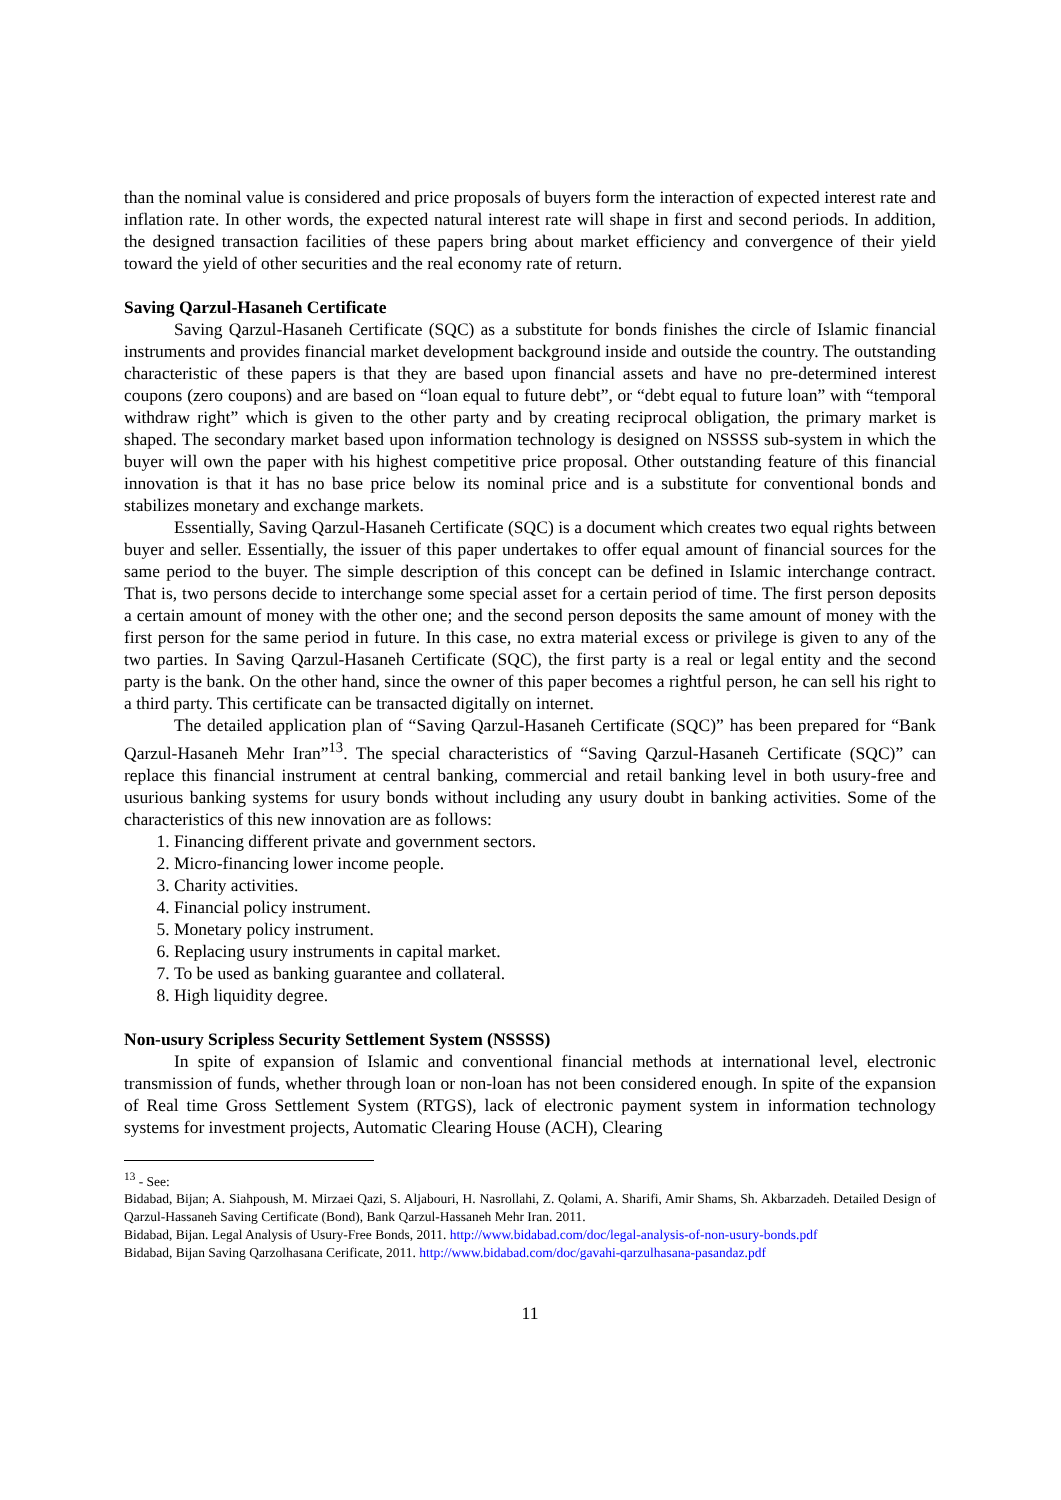than the nominal value is considered and price proposals of buyers form the interaction of expected interest rate and inflation rate. In other words, the expected natural interest rate will shape in first and second periods. In addition, the designed transaction facilities of these papers bring about market efficiency and convergence of their yield toward the yield of other securities and the real economy rate of return.
Saving Qarzul-Hasaneh Certificate
Saving Qarzul-Hasaneh Certificate (SQC) as a substitute for bonds finishes the circle of Islamic financial instruments and provides financial market development background inside and outside the country. The outstanding characteristic of these papers is that they are based upon financial assets and have no pre-determined interest coupons (zero coupons) and are based on “loan equal to future debt”, or “debt equal to future loan” with “temporal withdraw right” which is given to the other party and by creating reciprocal obligation, the primary market is shaped. The secondary market based upon information technology is designed on NSSSS sub-system in which the buyer will own the paper with his highest competitive price proposal. Other outstanding feature of this financial innovation is that it has no base price below its nominal price and is a substitute for conventional bonds and stabilizes monetary and exchange markets.
Essentially, Saving Qarzul-Hasaneh Certificate (SQC) is a document which creates two equal rights between buyer and seller. Essentially, the issuer of this paper undertakes to offer equal amount of financial sources for the same period to the buyer. The simple description of this concept can be defined in Islamic interchange contract. That is, two persons decide to interchange some special asset for a certain period of time. The first person deposits a certain amount of money with the other one; and the second person deposits the same amount of money with the first person for the same period in future. In this case, no extra material excess or privilege is given to any of the two parties. In Saving Qarzul-Hasaneh Certificate (SQC), the first party is a real or legal entity and the second party is the bank. On the other hand, since the owner of this paper becomes a rightful person, he can sell his right to a third party. This certificate can be transacted digitally on internet.
The detailed application plan of “Saving Qarzul-Hasaneh Certificate (SQC)” has been prepared for “Bank Qarzul-Hasaneh Mehr Iran”<sup>13</sup>. The special characteristics of “Saving Qarzul-Hasaneh Certificate (SQC)” can replace this financial instrument at central banking, commercial and retail banking level in both usury-free and usurious banking systems for usury bonds without including any usury doubt in banking activities. Some of the characteristics of this new innovation are as follows:
1. Financing different private and government sectors.
2. Micro-financing lower income people.
3. Charity activities.
4. Financial policy instrument.
5. Monetary policy instrument.
6. Replacing usury instruments in capital market.
7. To be used as banking guarantee and collateral.
8. High liquidity degree.
Non-usury Scripless Security Settlement System (NSSSS)
In spite of expansion of Islamic and conventional financial methods at international level, electronic transmission of funds, whether through loan or non-loan has not been considered enough. In spite of the expansion of Real time Gross Settlement System (RTGS), lack of electronic payment system in information technology systems for investment projects, Automatic Clearing House (ACH), Clearing
<sup>13</sup> - See:
Bidabad, Bijan; A. Siahpoush, M. Mirzaei Qazi, S. Aljabouri, H. Nasrollahi, Z. Qolami, A. Sharifi, Amir Shams, Sh. Akbarzadeh. Detailed Design of Qarzul-Hassaneh Saving Certificate (Bond), Bank Qarzul-Hassaneh Mehr Iran. 2011.
Bidabad, Bijan. Legal Analysis of Usury-Free Bonds, 2011. http://www.bidabad.com/doc/legal-analysis-of-non-usury-bonds.pdf
Bidabad, Bijan Saving Qarzolhasana Cerificate, 2011. http://www.bidabad.com/doc/gavahi-qarzulhasana-pasandaz.pdf
11